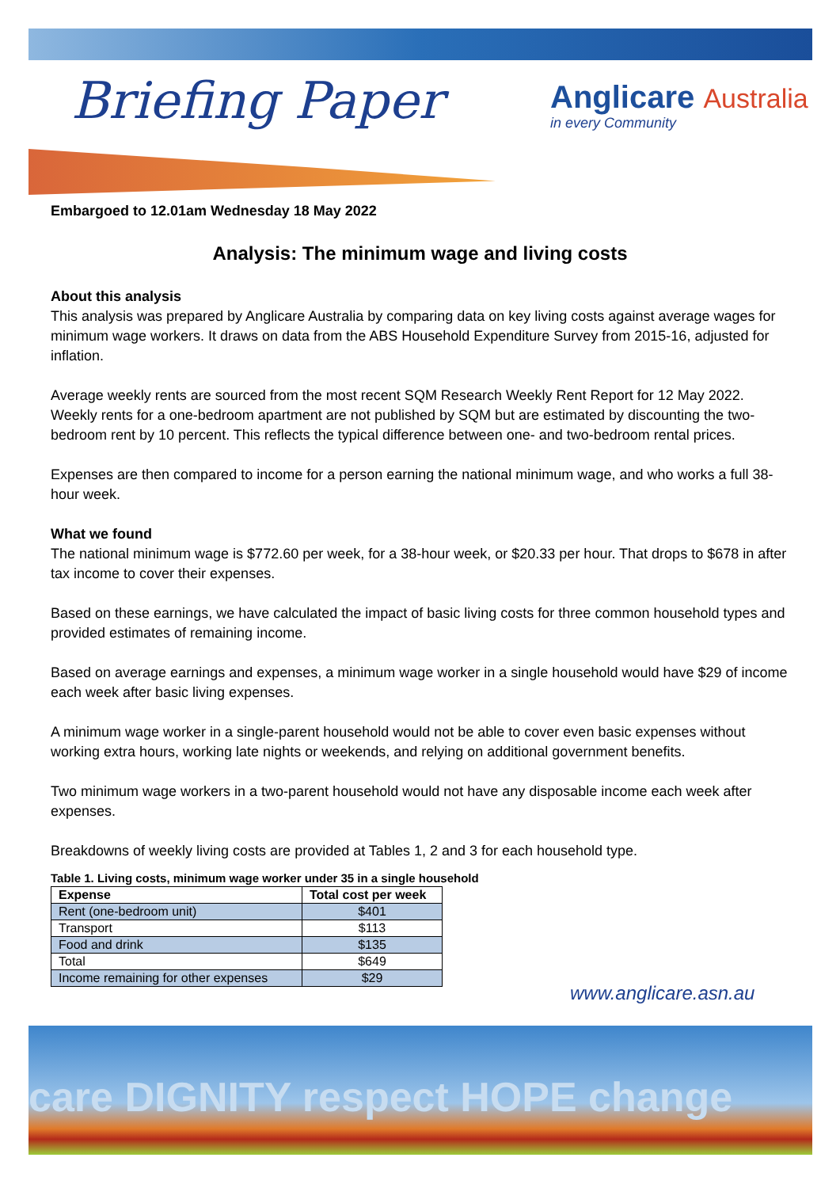Briefing Paper
Anglicare Australia
in every Community
Embargoed to 12.01am Wednesday 18 May 2022
Analysis: The minimum wage and living costs
About this analysis
This analysis was prepared by Anglicare Australia by comparing data on key living costs against average wages for minimum wage workers. It draws on data from the ABS Household Expenditure Survey from 2015-16, adjusted for inflation.
Average weekly rents are sourced from the most recent SQM Research Weekly Rent Report for 12 May 2022. Weekly rents for a one-bedroom apartment are not published by SQM but are estimated by discounting the two-bedroom rent by 10 percent. This reflects the typical difference between one- and two-bedroom rental prices.
Expenses are then compared to income for a person earning the national minimum wage, and who works a full 38-hour week.
What we found
The national minimum wage is $772.60 per week, for a 38-hour week, or $20.33 per hour. That drops to $678 in after tax income to cover their expenses.
Based on these earnings, we have calculated the impact of basic living costs for three common household types and provided estimates of remaining income.
Based on average earnings and expenses, a minimum wage worker in a single household would have $29 of income each week after basic living expenses.
A minimum wage worker in a single-parent household would not be able to cover even basic expenses without working extra hours, working late nights or weekends, and relying on additional government benefits.
Two minimum wage workers in a two-parent household would not have any disposable income each week after expenses.
Breakdowns of weekly living costs are provided at Tables 1, 2 and 3 for each household type.
Table 1. Living costs, minimum wage worker under 35 in a single household
| Expense | Total cost per week |
| --- | --- |
| Rent (one-bedroom unit) | $401 |
| Transport | $113 |
| Food and drink | $135 |
| Total | $649 |
| Income remaining for other expenses | $29 |
www.anglicare.asn.au
care DIGNITY respect HOPE change